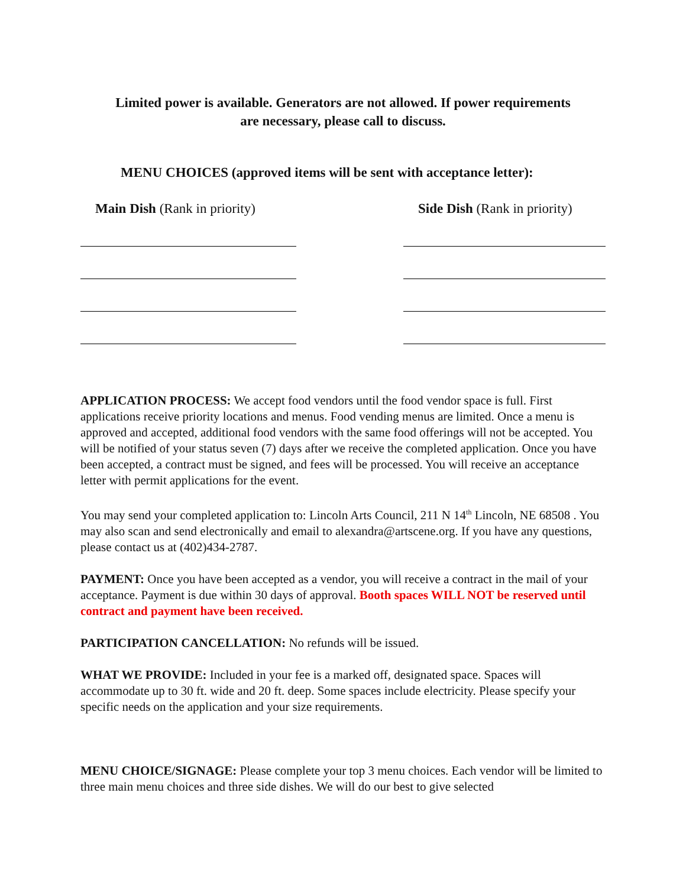Limited power is available. Generators are not allowed. If power requirements
are necessary, please call to discuss.
MENU CHOICES (approved items will be sent with acceptance letter):
Main Dish (Rank in priority)
Side Dish (Rank in priority)
APPLICATION PROCESS: We accept food vendors until the food vendor space is full. First applications receive priority locations and menus. Food vending menus are limited. Once a menu is approved and accepted, additional food vendors with the same food offerings will not be accepted. You will be notified of your status seven (7) days after we receive the completed application. Once you have been accepted, a contract must be signed, and fees will be processed. You will receive an acceptance letter with permit applications for the event.
You may send your completed application to: Lincoln Arts Council, 211 N 14<sup>th</sup> Lincoln, NE 68508 . You may also scan and send electronically and email to alexandra@artscene.org. If you have any questions, please contact us at (402)434-2787.
PAYMENT: Once you have been accepted as a vendor, you will receive a contract in the mail of your acceptance. Payment is due within 30 days of approval. Booth spaces WILL NOT be reserved until contract and payment have been received.
PARTICIPATION CANCELLATION: No refunds will be issued.
WHAT WE PROVIDE: Included in your fee is a marked off, designated space. Spaces will accommodate up to 30 ft. wide and 20 ft. deep. Some spaces include electricity. Please specify your specific needs on the application and your size requirements.
MENU CHOICE/SIGNAGE: Please complete your top 3 menu choices. Each vendor will be limited to three main menu choices and three side dishes. We will do our best to give selected